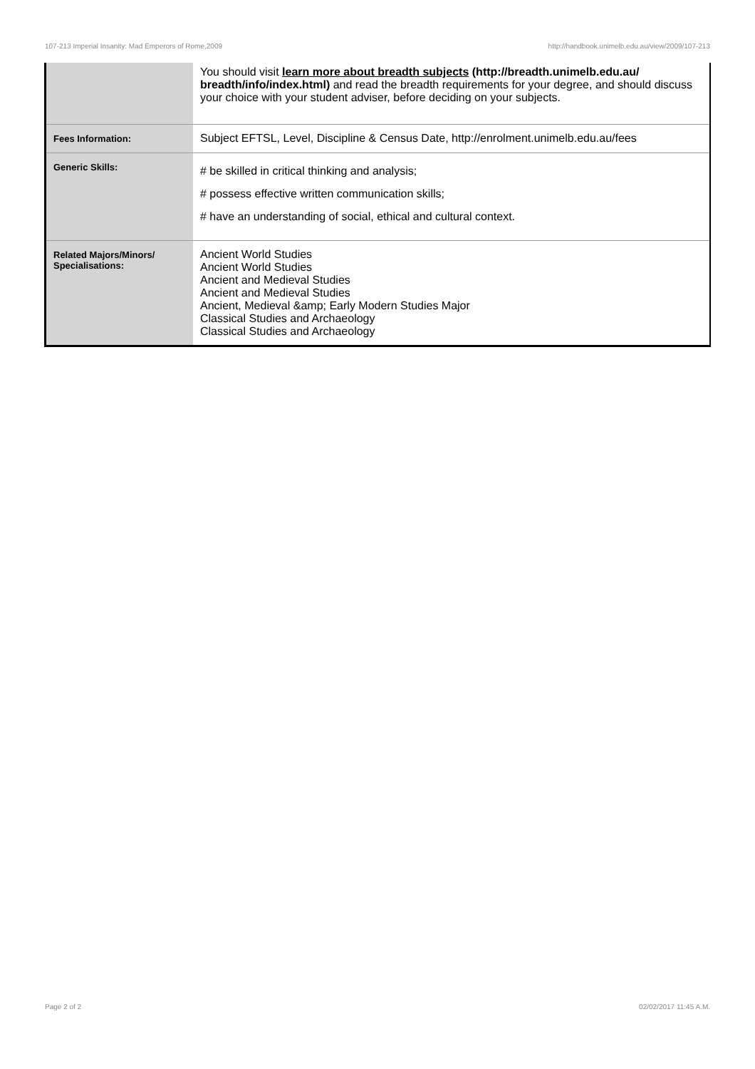107-213 Imperial Insanity: Mad Emperors of Rome,2009 http://handbook.unimelb.edu.au/view/2009/107-213
| | You should visit learn more about breadth subjects (http://breadth.unimelb.edu.au/ breadth/info/index.html) and read the breadth requirements for your degree, and should discuss your choice with your student adviser, before deciding on your subjects. |
| Fees Information: | Subject EFTSL, Level, Discipline & Census Date, http://enrolment.unimelb.edu.au/fees |
| Generic Skills: | # be skilled in critical thinking and analysis; # possess effective written communication skills; # have an understanding of social, ethical and cultural context. |
| Related Majors/Minors/ Specialisations: | Ancient World Studies Ancient World Studies Ancient and Medieval Studies Ancient and Medieval Studies Ancient, Medieval &amp; Early Modern Studies Major Classical Studies and Archaeology Classical Studies and Archaeology |
Page 2 of 2 02/02/2017 11:45 A.M.